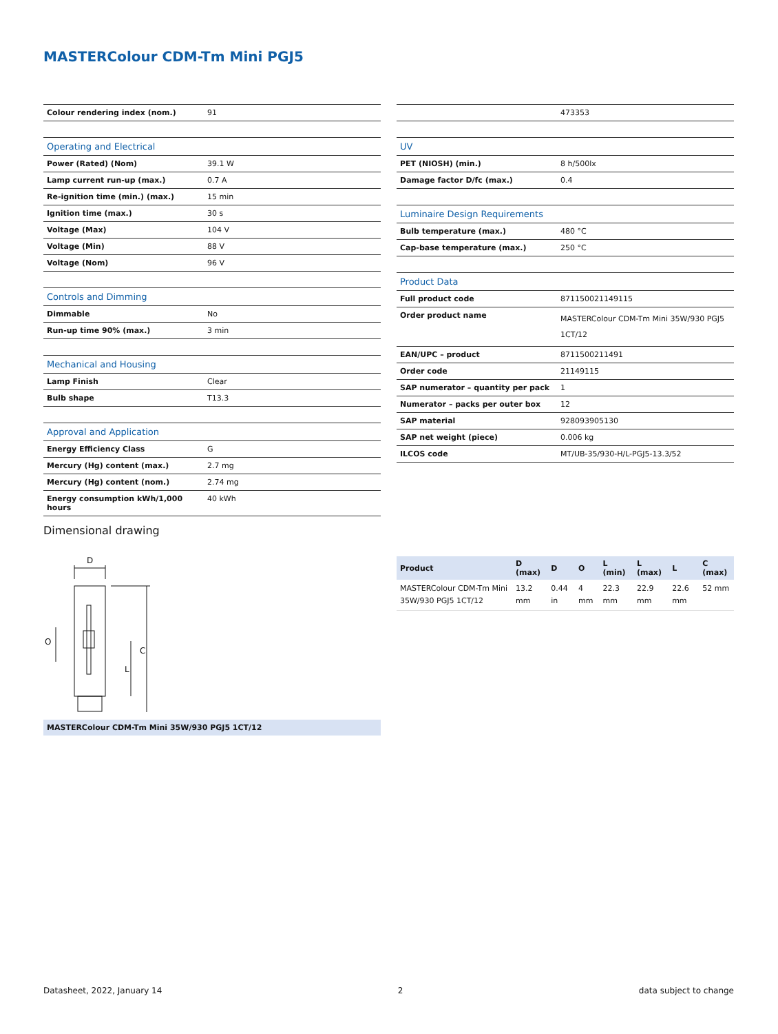MASTERColour CDM-Tm Mini PGJ5
| Colour rendering index (nom.) | 91 |
| Operating and Electrical | |
| Power (Rated) (Nom) | 39.1 W |
| Lamp current run-up (max.) | 0.7 A |
| Re-ignition time (min.) (max.) | 15 min |
| Ignition time (max.) | 30 s |
| Voltage (Max) | 104 V |
| Voltage (Min) | 88 V |
| Voltage (Nom) | 96 V |
| Controls and Dimming | |
| Dimmable | No |
| Run-up time 90% (max.) | 3 min |
| Mechanical and Housing | |
| Lamp Finish | Clear |
| Bulb shape | T13.3 |
| Approval and Application | |
| Energy Efficiency Class | G |
| Mercury (Hg) content (max.) | 2.7 mg |
| Mercury (Hg) content (nom.) | 2.74 mg |
| Energy consumption kWh/1,000 hours | 40 kWh |
| | 473353 |
| UV | |
| PET (NIOSH) (min.) | 8 h/500lx |
| Damage factor D/fc (max.) | 0.4 |
| Luminaire Design Requirements | |
| Bulb temperature (max.) | 480 °C |
| Cap-base temperature (max.) | 250 °C |
| Product Data | |
| Full product code | 871150021149115 |
| Order product name | MASTERColour CDM-Tm Mini 35W/930 PGJ5 1CT/12 |
| EAN/UPC – product | 8711500211491 |
| Order code | 21149115 |
| SAP numerator – quantity per pack | 1 |
| Numerator – packs per outer box | 12 |
| SAP material | 928093905130 |
| SAP net weight (piece) | 0.006 kg |
| ILCOS code | MT/UB-35/930-H/L-PGJ5-13.3/52 |
Dimensional drawing
D
C
L
O
MASTERColour CDM-Tm Mini 35W/930 PGJ5 1CT/12
| Product | D (max) | D | O | L (min) | L (max) | L | C (max) |
| --- | --- | --- | --- | --- | --- | --- | --- |
| MASTERColour CDM-Tm Mini 35W/930 PGJ5 1CT/12 | 13.2 mm | 0.44 in | 4 mm | 22.3 mm | 22.9 mm | 22.6 mm | 52 mm |
Datasheet, 2022, January 14 2 data subject to change